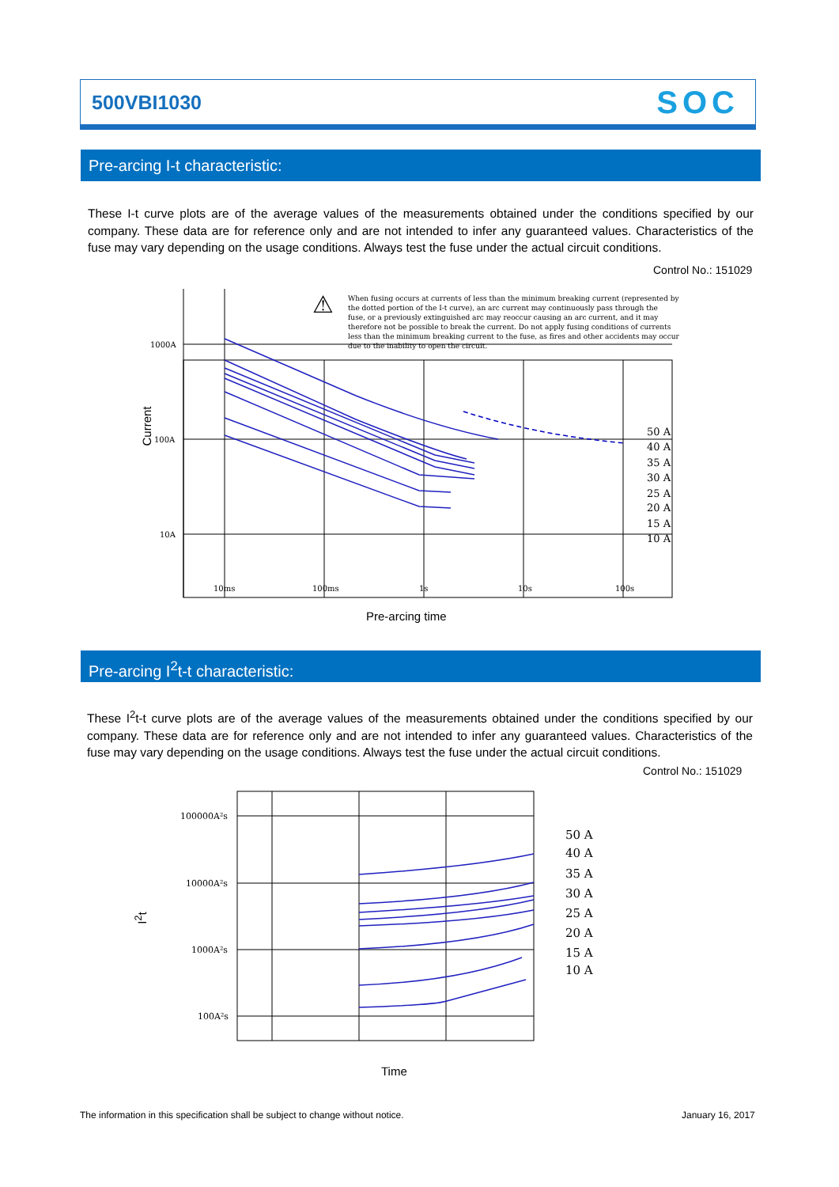500VBI1030 SOC
Pre-arcing I-t characteristic:
These I-t curve plots are of the average values of the measurements obtained under the conditions specified by our company. These data are for reference only and are not intended to infer any guaranteed values. Characteristics of the fuse may vary depending on the usage conditions. Always test the fuse under the actual circuit conditions.
Control No.: 151029
1000A
100A
10A
10ms
100ms
1s
10s
100s
When fusing occurs at currents of less than the minimum breaking current (represented by
the dotted portion of the I-t curve), an arc current may continuously pass through the
fuse, or a previously extinguished arc may reoccur causing an arc current, and it may
therefore not be possible to break the current. Do not apply fusing conditions of currents
less than the minimum breaking current to the fuse, as fires and other accidents may occur
due to the inability to open the circuit.
50 A
40 A
35 A
30 A
25 A
20 A
15 A
10 A
⚠
Current
Pre-arcing time
Pre-arcing I<sup>2</sup>t-t characteristic:
These I<sup>2</sup>t-t curve plots are of the average values of the measurements obtained under the conditions specified by our company. These data are for reference only and are not intended to infer any guaranteed values. Characteristics of the fuse may vary depending on the usage conditions. Always test the fuse under the actual circuit conditions.
Control No.: 151029
100000A²s
10000A²s
1000A²s
100A²s
50 A
40 A
35 A
30 A
25 A
20 A
15 A
10 A
I<sup>2</sup>t
Time
The information in this specification shall be subject to change without notice.
January 16, 2017